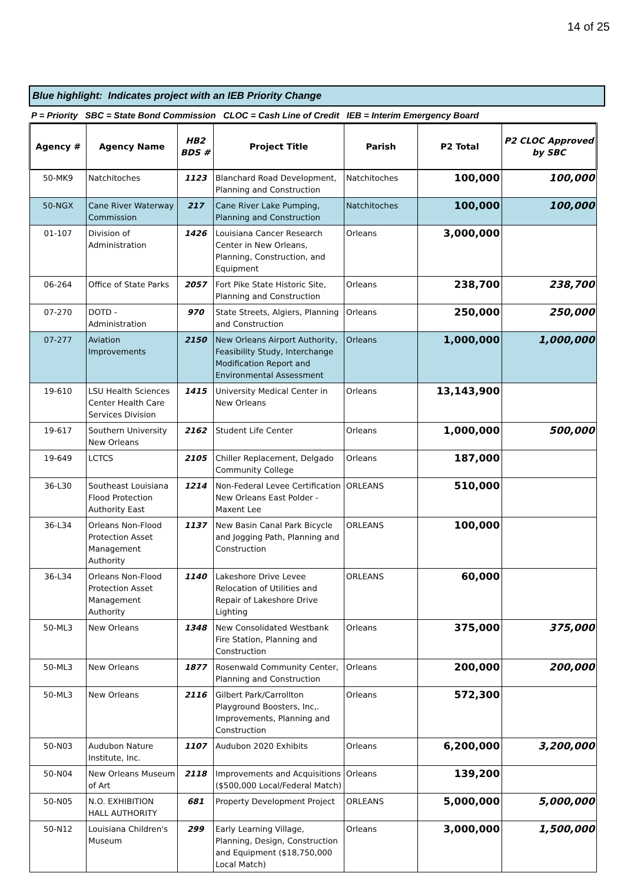14 of 25
Blue highlight: Indicates project with an IEB Priority Change
P = Priority SBC = State Bond Commission CLOC = Cash Line of Credit IEB = Interim Emergency Board
| Agency # | Agency Name | HB2 BDS # | Project Title | Parish | P2 Total | P2 CLOC Approved by SBC |
| --- | --- | --- | --- | --- | --- | --- |
| 50-MK9 | Natchitoches | 1123 | Blanchard Road Development, Planning and Construction | Natchitoches | 100,000 | 100,000 |
| 50-NGX | Cane River Waterway Commission | 217 | Cane River Lake Pumping, Planning and Construction | Natchitoches | 100,000 | 100,000 |
| 01-107 | Division of Administration | 1426 | Louisiana Cancer Research Center in New Orleans, Planning, Construction, and Equipment | Orleans | 3,000,000 | |
| 06-264 | Office of State Parks | 2057 | Fort Pike State Historic Site, Planning and Construction | Orleans | 238,700 | 238,700 |
| 07-270 | DOTD - Administration | 970 | State Streets, Algiers, Planning and Construction | Orleans | 250,000 | 250,000 |
| 07-277 | Aviation Improvements | 2150 | New Orleans Airport Authority, Feasibility Study, Interchange Modification Report and Environmental Assessment | Orleans | 1,000,000 | 1,000,000 |
| 19-610 | LSU Health Sciences Center Health Care Services Division | 1415 | University Medical Center in New Orleans | Orleans | 13,143,900 | |
| 19-617 | Southern University New Orleans | 2162 | Student Life Center | Orleans | 1,000,000 | 500,000 |
| 19-649 | LCTCS | 2105 | Chiller Replacement, Delgado Community College | Orleans | 187,000 | |
| 36-L30 | Southeast Louisiana Flood Protection Authority East | 1214 | Non-Federal Levee Certification New Orleans East Polder - Maxent Lee | ORLEANS | 510,000 | |
| 36-L34 | Orleans Non-Flood Protection Asset Management Authority | 1137 | New Basin Canal Park Bicycle and Jogging Path, Planning and Construction | ORLEANS | 100,000 | |
| 36-L34 | Orleans Non-Flood Protection Asset Management Authority | 1140 | Lakeshore Drive Levee Relocation of Utilities and Repair of Lakeshore Drive Lighting | ORLEANS | 60,000 | |
| 50-ML3 | New Orleans | 1348 | New Consolidated Westbank Fire Station, Planning and Construction | Orleans | 375,000 | 375,000 |
| 50-ML3 | New Orleans | 1877 | Rosenwald Community Center, Planning and Construction | Orleans | 200,000 | 200,000 |
| 50-ML3 | New Orleans | 2116 | Gilbert Park/Carrollton Playground Boosters, Inc,. Improvements, Planning and Construction | Orleans | 572,300 | |
| 50-N03 | Audubon Nature Institute, Inc. | 1107 | Audubon 2020 Exhibits | Orleans | 6,200,000 | 3,200,000 |
| 50-N04 | New Orleans Museum of Art | 2118 | Improvements and Acquisitions ($500,000 Local/Federal Match) | Orleans | 139,200 | |
| 50-N05 | N.O. EXHIBITION HALL AUTHORITY | 681 | Property Development Project | ORLEANS | 5,000,000 | 5,000,000 |
| 50-N12 | Louisiana Children's Museum | 299 | Early Learning Village, Planning, Design, Construction and Equipment ($18,750,000 Local Match) | Orleans | 3,000,000 | 1,500,000 |